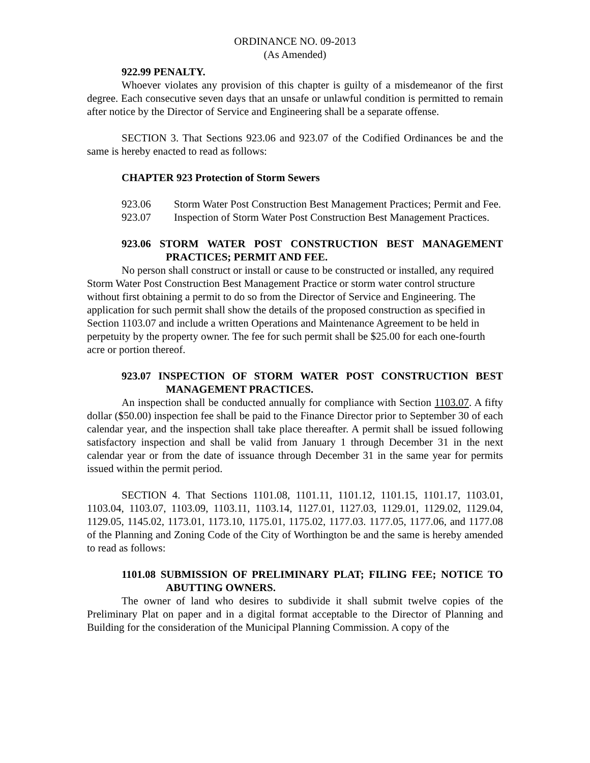ORDINANCE NO. 09-2013
(As Amended)
922.99 PENALTY.
Whoever violates any provision of this chapter is guilty of a misdemeanor of the first degree. Each consecutive seven days that an unsafe or unlawful condition is permitted to remain after notice by the Director of Service and Engineering shall be a separate offense.
SECTION 3. That Sections 923.06 and 923.07 of the Codified Ordinances be and the same is hereby enacted to read as follows:
CHAPTER 923 Protection of Storm Sewers
923.06 Storm Water Post Construction Best Management Practices; Permit and Fee.
923.07 Inspection of Storm Water Post Construction Best Management Practices.
923.06 STORM WATER POST CONSTRUCTION BEST MANAGEMENT PRACTICES; PERMIT AND FEE.
No person shall construct or install or cause to be constructed or installed, any required Storm Water Post Construction Best Management Practice or storm water control structure without first obtaining a permit to do so from the Director of Service and Engineering. The application for such permit shall show the details of the proposed construction as specified in Section 1103.07 and include a written Operations and Maintenance Agreement to be held in perpetuity by the property owner. The fee for such permit shall be $25.00 for each one-fourth acre or portion thereof.
923.07 INSPECTION OF STORM WATER POST CONSTRUCTION BEST MANAGEMENT PRACTICES.
An inspection shall be conducted annually for compliance with Section 1103.07. A fifty dollar ($50.00) inspection fee shall be paid to the Finance Director prior to September 30 of each calendar year, and the inspection shall take place thereafter. A permit shall be issued following satisfactory inspection and shall be valid from January 1 through December 31 in the next calendar year or from the date of issuance through December 31 in the same year for permits issued within the permit period.
SECTION 4. That Sections 1101.08, 1101.11, 1101.12, 1101.15, 1101.17, 1103.01, 1103.04, 1103.07, 1103.09, 1103.11, 1103.14, 1127.01, 1127.03, 1129.01, 1129.02, 1129.04, 1129.05, 1145.02, 1173.01, 1173.10, 1175.01, 1175.02, 1177.03. 1177.05, 1177.06, and 1177.08 of the Planning and Zoning Code of the City of Worthington be and the same is hereby amended to read as follows:
1101.08 SUBMISSION OF PRELIMINARY PLAT; FILING FEE; NOTICE TO ABUTTING OWNERS.
The owner of land who desires to subdivide it shall submit twelve copies of the Preliminary Plat on paper and in a digital format acceptable to the Director of Planning and Building for the consideration of the Municipal Planning Commission. A copy of the